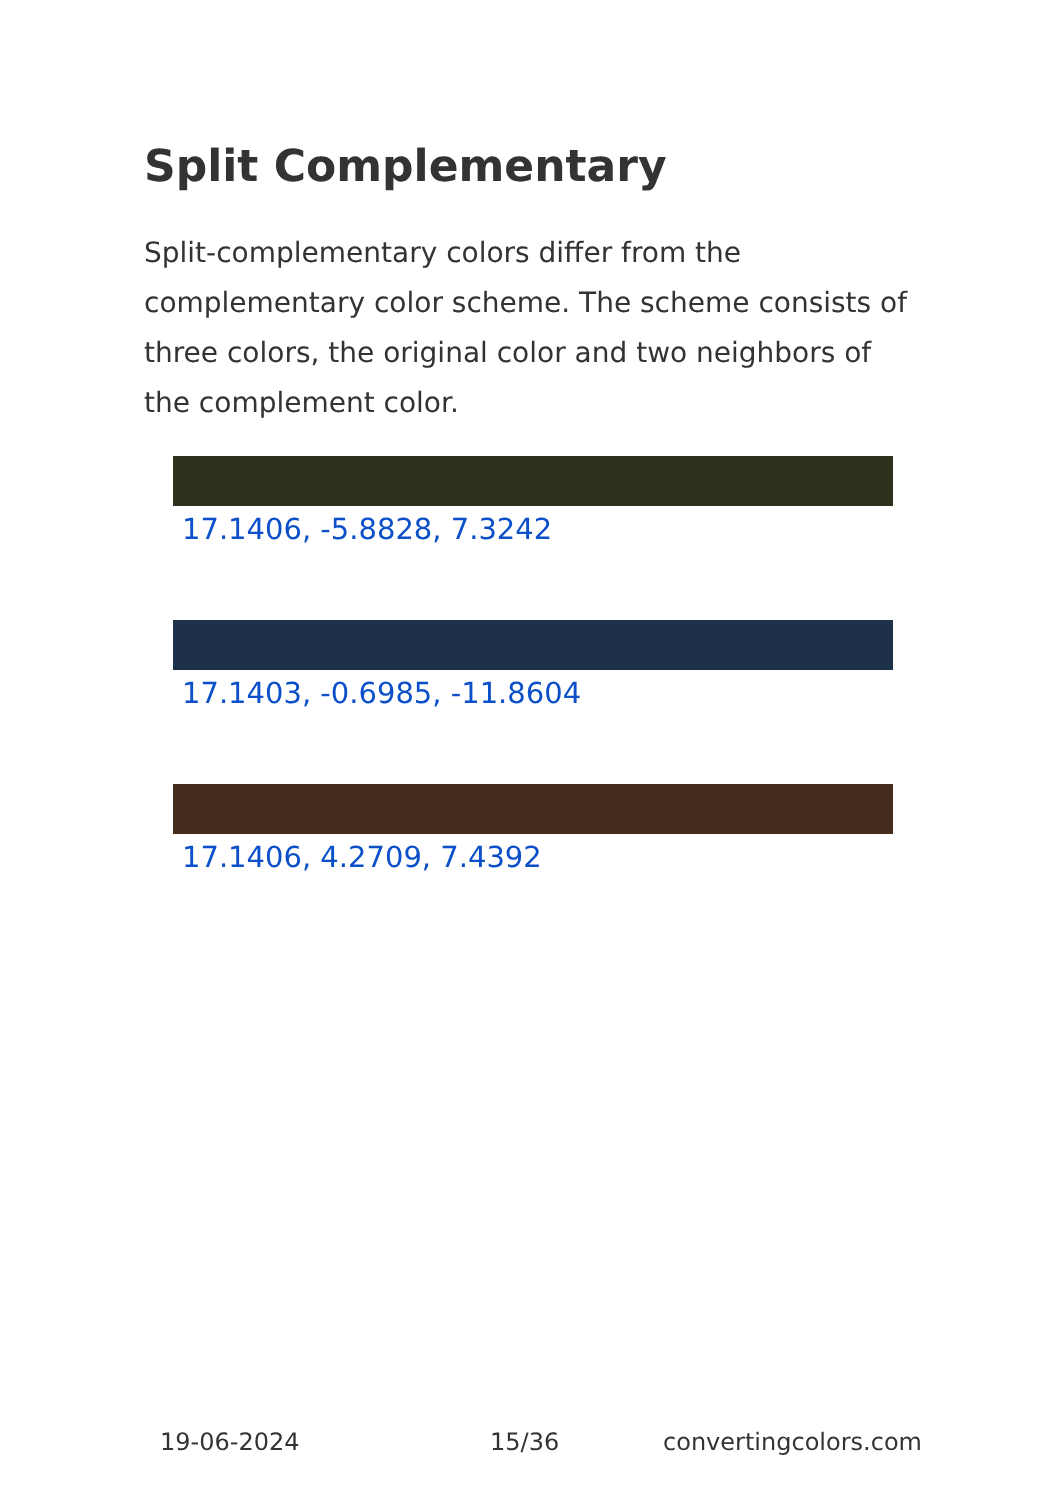Split Complementary
Split-complementary colors differ from the complementary color scheme. The scheme consists of three colors, the original color and two neighbors of the complement color.
17.1406, -5.8828, 7.3242
17.1403, -0.6985, -11.8604
17.1406, 4.2709, 7.4392
19-06-2024 15/36 convertingcolors.com